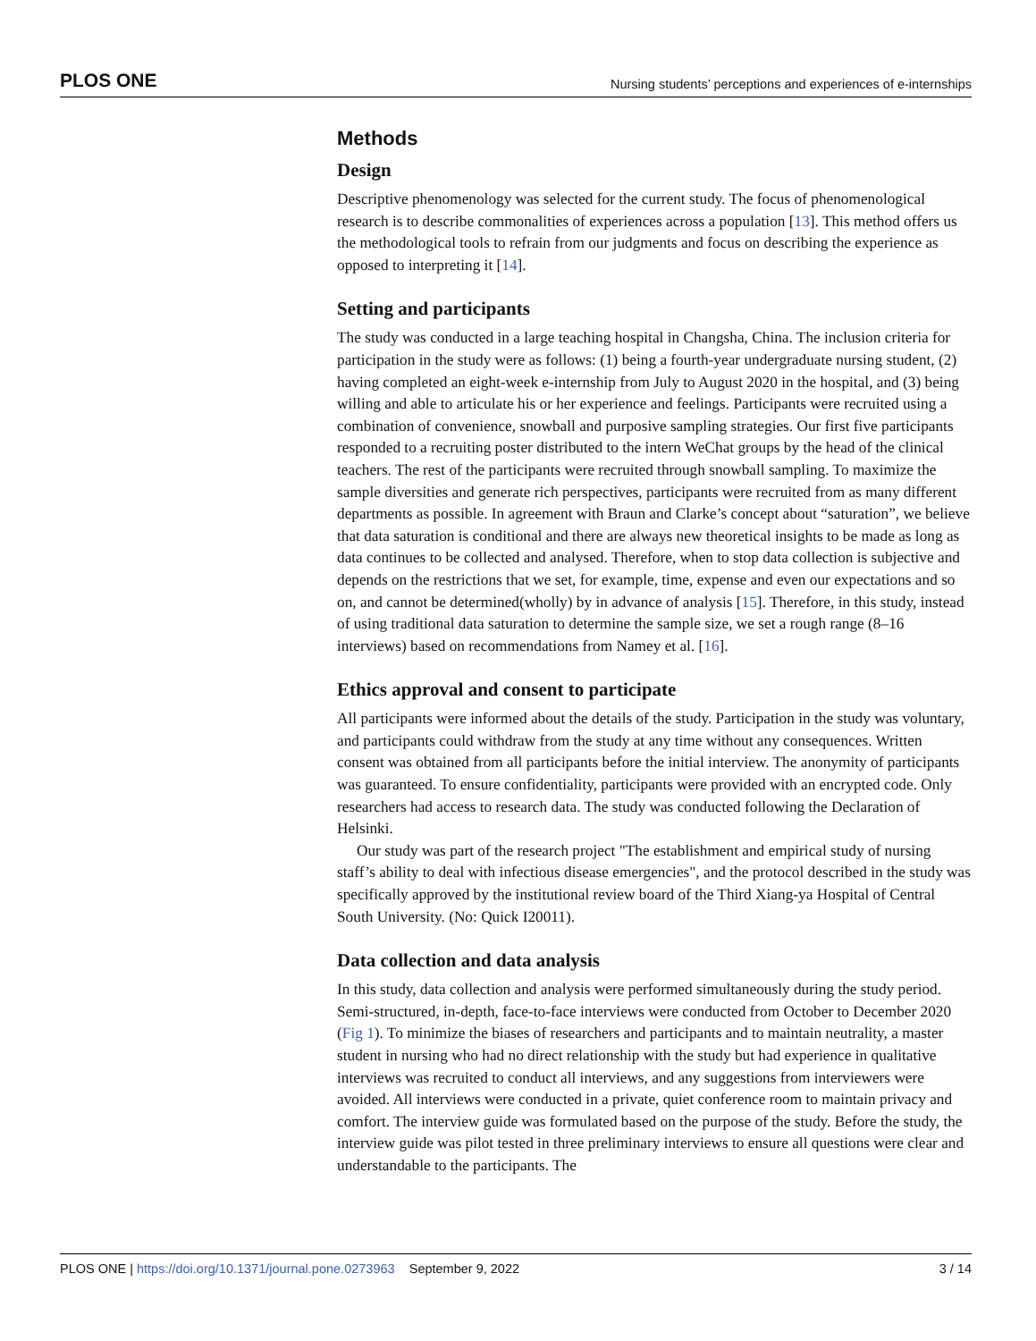PLOS ONE Nursing students’ perceptions and experiences of e-internships
Methods
Design
Descriptive phenomenology was selected for the current study. The focus of phenomenological research is to describe commonalities of experiences across a population [13]. This method offers us the methodological tools to refrain from our judgments and focus on describing the experience as opposed to interpreting it [14].
Setting and participants
The study was conducted in a large teaching hospital in Changsha, China. The inclusion criteria for participation in the study were as follows: (1) being a fourth-year undergraduate nursing student, (2) having completed an eight-week e-internship from July to August 2020 in the hospital, and (3) being willing and able to articulate his or her experience and feelings. Participants were recruited using a combination of convenience, snowball and purposive sampling strategies. Our first five participants responded to a recruiting poster distributed to the intern WeChat groups by the head of the clinical teachers. The rest of the participants were recruited through snowball sampling. To maximize the sample diversities and generate rich perspectives, participants were recruited from as many different departments as possible. In agreement with Braun and Clarke’s concept about “saturation”, we believe that data saturation is conditional and there are always new theoretical insights to be made as long as data continues to be collected and analysed. Therefore, when to stop data collection is subjective and depends on the restrictions that we set, for example, time, expense and even our expectations and so on, and cannot be determined(wholly) by in advance of analysis [15]. Therefore, in this study, instead of using traditional data saturation to determine the sample size, we set a rough range (8–16 interviews) based on recommendations from Namey et al. [16].
Ethics approval and consent to participate
All participants were informed about the details of the study. Participation in the study was voluntary, and participants could withdraw from the study at any time without any consequences. Written consent was obtained from all participants before the initial interview. The anonymity of participants was guaranteed. To ensure confidentiality, participants were provided with an encrypted code. Only researchers had access to research data. The study was conducted following the Declaration of Helsinki.
Our study was part of the research project "The establishment and empirical study of nursing staff’s ability to deal with infectious disease emergencies", and the protocol described in the study was specifically approved by the institutional review board of the Third Xiang-ya Hospital of Central South University. (No: Quick I20011).
Data collection and data analysis
In this study, data collection and analysis were performed simultaneously during the study period. Semi-structured, in-depth, face-to-face interviews were conducted from October to December 2020 (Fig 1). To minimize the biases of researchers and participants and to maintain neutrality, a master student in nursing who had no direct relationship with the study but had experience in qualitative interviews was recruited to conduct all interviews, and any suggestions from interviewers were avoided. All interviews were conducted in a private, quiet conference room to maintain privacy and comfort. The interview guide was formulated based on the purpose of the study. Before the study, the interview guide was pilot tested in three preliminary interviews to ensure all questions were clear and understandable to the participants. The
PLOS ONE | https://doi.org/10.1371/journal.pone.0273963 September 9, 2022 3 / 14